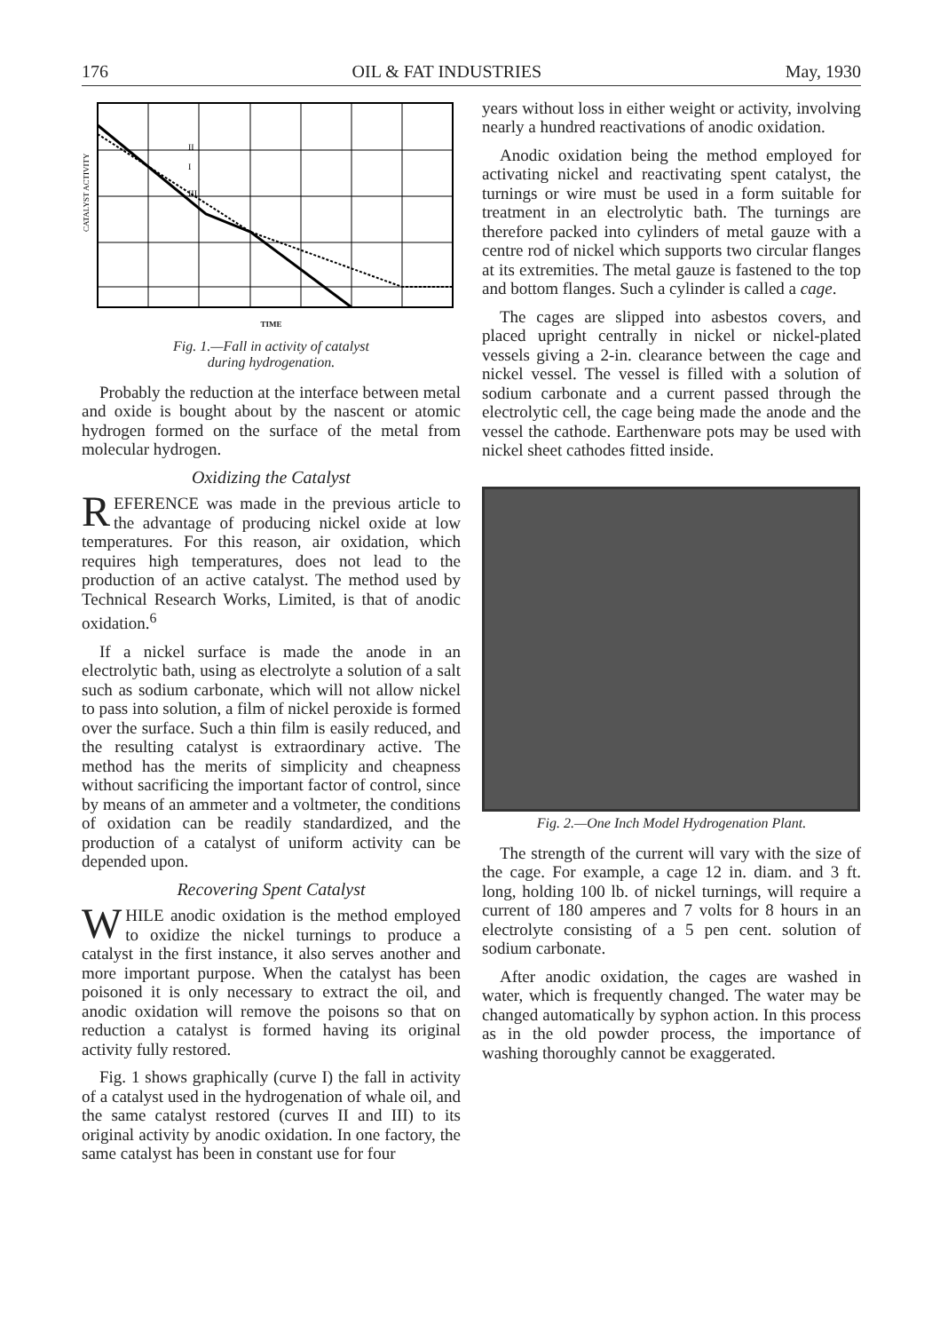176 OIL & FAT INDUSTRIES May, 1930
CATALYST ACTIVITY
II
I
III
TIME
Fig. 1.—Fall in activity of catalyst
during hydrogenation.
Probably the reduction at the interface between metal and oxide is bought about by the nascent or atomic hydrogen formed on the surface of the metal from molecular hydrogen.
Oxidizing the Catalyst
REFERENCE was made in the previous article to the advantage of producing nickel oxide at low temperatures. For this reason, air oxidation, which requires high temperatures, does not lead to the production of an active catalyst. The method used by Technical Research Works, Limited, is that of anodic oxidation.<sup>6</sup>
If a nickel surface is made the anode in an electrolytic bath, using as electrolyte a solution of a salt such as sodium carbonate, which will not allow nickel to pass into solution, a film of nickel peroxide is formed over the surface. Such a thin film is easily reduced, and the resulting catalyst is extraordinary active. The method has the merits of simplicity and cheapness without sacrificing the important factor of control, since by means of an ammeter and a voltmeter, the conditions of oxidation can be readily standardized, and the production of a catalyst of uniform activity can be depended upon.
Recovering Spent Catalyst
WHILE anodic oxidation is the method employed to oxidize the nickel turnings to produce a catalyst in the first instance, it also serves another and more important purpose. When the catalyst has been poisoned it is only necessary to extract the oil, and anodic oxidation will remove the poisons so that on reduction a catalyst is formed having its original activity fully restored.
Fig. 1 shows graphically (curve I) the fall in activity of a catalyst used in the hydrogenation of whale oil, and the same catalyst restored (curves II and III) to its original activity by anodic oxidation. In one factory, the same catalyst has been in constant use for four
years without loss in either weight or activity, involving nearly a hundred reactivations of anodic oxidation.
Anodic oxidation being the method employed for activating nickel and reactivating spent catalyst, the turnings or wire must be used in a form suitable for treatment in an electrolytic bath. The turnings are therefore packed into cylinders of metal gauze with a centre rod of nickel which supports two circular flanges at its extremities. The metal gauze is fastened to the top and bottom flanges. Such a cylinder is called a cage.
The cages are slipped into asbestos covers, and placed upright centrally in nickel or nickel-plated vessels giving a 2-in. clearance between the cage and nickel vessel. The vessel is filled with a solution of sodium carbonate and a current passed through the electrolytic cell, the cage being made the anode and the vessel the cathode. Earthenware pots may be used with nickel sheet cathodes fitted inside.
Fig. 2.—One Inch Model Hydrogenation Plant.
The strength of the current will vary with the size of the cage. For example, a cage 12 in. diam. and 3 ft. long, holding 100 lb. of nickel turnings, will require a current of 180 amperes and 7 volts for 8 hours in an electrolyte consisting of a 5 pen cent. solution of sodium carbonate.
After anodic oxidation, the cages are washed in water, which is frequently changed. The water may be changed automatically by syphon action. In this process as in the old powder process, the importance of washing thoroughly cannot be exaggerated.